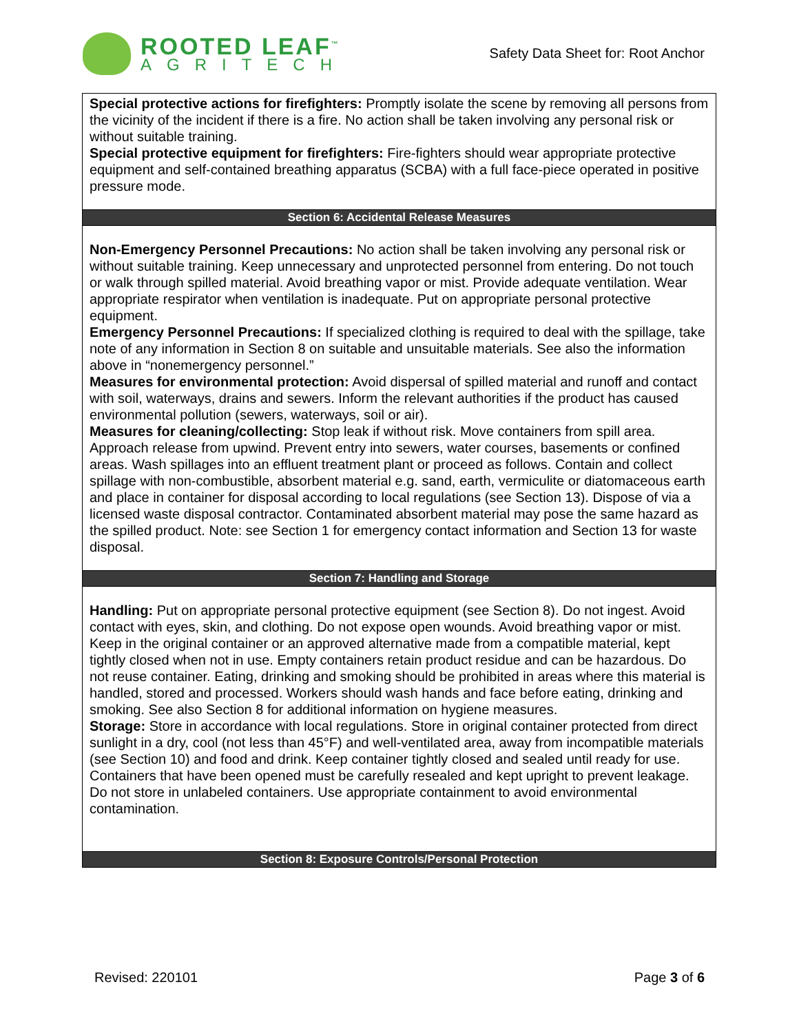ROOTED LEAF<sup>™</sup>
AGRITECH
Safety Data Sheet for: Root Anchor
Special protective actions for firefighters: Promptly isolate the scene by removing all persons from the vicinity of the incident if there is a fire. No action shall be taken involving any personal risk or without suitable training.
Special protective equipment for firefighters: Fire-fighters should wear appropriate protective equipment and self-contained breathing apparatus (SCBA) with a full face-piece operated in positive pressure mode.
Section 6: Accidental Release Measures
Non-Emergency Personnel Precautions: No action shall be taken involving any personal risk or without suitable training. Keep unnecessary and unprotected personnel from entering. Do not touch or walk through spilled material. Avoid breathing vapor or mist. Provide adequate ventilation. Wear appropriate respirator when ventilation is inadequate. Put on appropriate personal protective equipment.
Emergency Personnel Precautions: If specialized clothing is required to deal with the spillage, take note of any information in Section 8 on suitable and unsuitable materials. See also the information above in “nonemergency personnel.”
Measures for environmental protection: Avoid dispersal of spilled material and runoff and contact with soil, waterways, drains and sewers. Inform the relevant authorities if the product has caused environmental pollution (sewers, waterways, soil or air).
Measures for cleaning/collecting: Stop leak if without risk. Move containers from spill area. Approach release from upwind. Prevent entry into sewers, water courses, basements or confined areas. Wash spillages into an effluent treatment plant or proceed as follows. Contain and collect spillage with non-combustible, absorbent material e.g. sand, earth, vermiculite or diatomaceous earth and place in container for disposal according to local regulations (see Section 13). Dispose of via a licensed waste disposal contractor. Contaminated absorbent material may pose the same hazard as the spilled product. Note: see Section 1 for emergency contact information and Section 13 for waste disposal.
Section 7: Handling and Storage
Handling: Put on appropriate personal protective equipment (see Section 8). Do not ingest. Avoid contact with eyes, skin, and clothing. Do not expose open wounds. Avoid breathing vapor or mist. Keep in the original container or an approved alternative made from a compatible material, kept tightly closed when not in use. Empty containers retain product residue and can be hazardous. Do not reuse container. Eating, drinking and smoking should be prohibited in areas where this material is handled, stored and processed. Workers should wash hands and face before eating, drinking and smoking. See also Section 8 for additional information on hygiene measures.
Storage: Store in accordance with local regulations. Store in original container protected from direct sunlight in a dry, cool (not less than 45°F) and well-ventilated area, away from incompatible materials (see Section 10) and food and drink. Keep container tightly closed and sealed until ready for use. Containers that have been opened must be carefully resealed and kept upright to prevent leakage. Do not store in unlabeled containers. Use appropriate containment to avoid environmental contamination.
Section 8: Exposure Controls/Personal Protection
Revised: 220101 Page 3 of 6